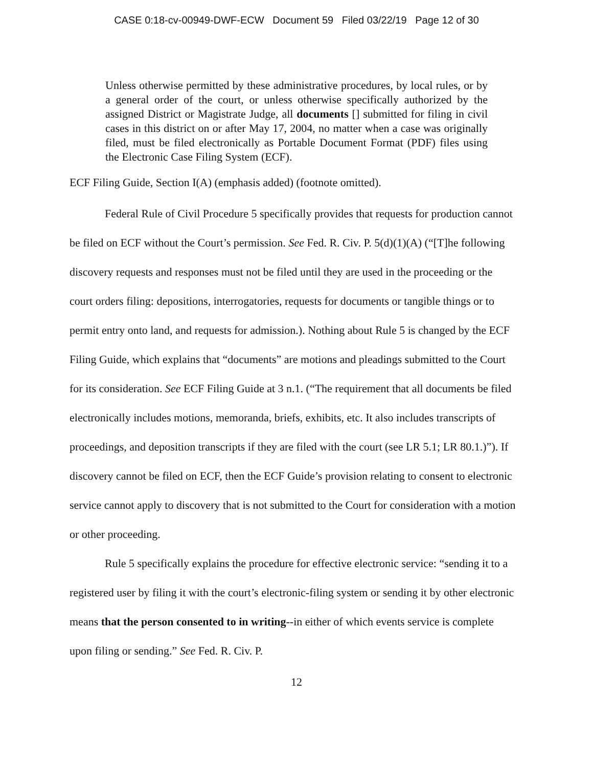CASE 0:18-cv-00949-DWF-ECW Document 59 Filed 03/22/19 Page 12 of 30
Unless otherwise permitted by these administrative procedures, by local rules, or by a general order of the court, or unless otherwise specifically authorized by the assigned District or Magistrate Judge, all documents [] submitted for filing in civil cases in this district on or after May 17, 2004, no matter when a case was originally filed, must be filed electronically as Portable Document Format (PDF) files using the Electronic Case Filing System (ECF).
ECF Filing Guide, Section I(A) (emphasis added) (footnote omitted).
Federal Rule of Civil Procedure 5 specifically provides that requests for production cannot be filed on ECF without the Court’s permission. See Fed. R. Civ. P. 5(d)(1)(A) (“[T]he following discovery requests and responses must not be filed until they are used in the proceeding or the court orders filing: depositions, interrogatories, requests for documents or tangible things or to permit entry onto land, and requests for admission.). Nothing about Rule 5 is changed by the ECF Filing Guide, which explains that “documents” are motions and pleadings submitted to the Court for its consideration. See ECF Filing Guide at 3 n.1. (“The requirement that all documents be filed electronically includes motions, memoranda, briefs, exhibits, etc. It also includes transcripts of proceedings, and deposition transcripts if they are filed with the court (see LR 5.1; LR 80.1.)”). If discovery cannot be filed on ECF, then the ECF Guide’s provision relating to consent to electronic service cannot apply to discovery that is not submitted to the Court for consideration with a motion or other proceeding.
Rule 5 specifically explains the procedure for effective electronic service: “sending it to a registered user by filing it with the court’s electronic-filing system or sending it by other electronic means that the person consented to in writing--in either of which events service is complete upon filing or sending.” See Fed. R. Civ. P.
12